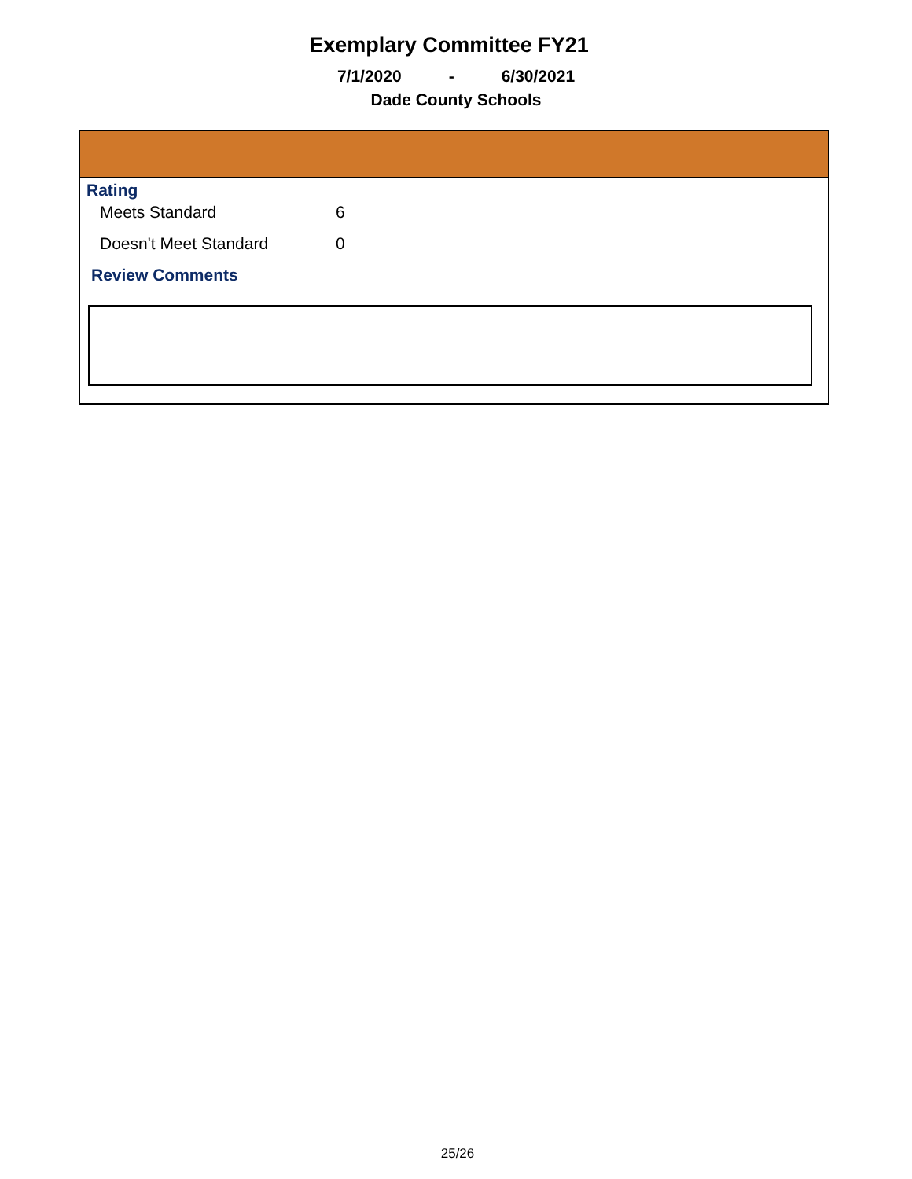Exemplary Committee FY21
7/1/2020 - 6/30/2021
Dade County Schools
Rating
Meets Standard 6
Doesn't Meet Standard 0
Review Comments
25/26